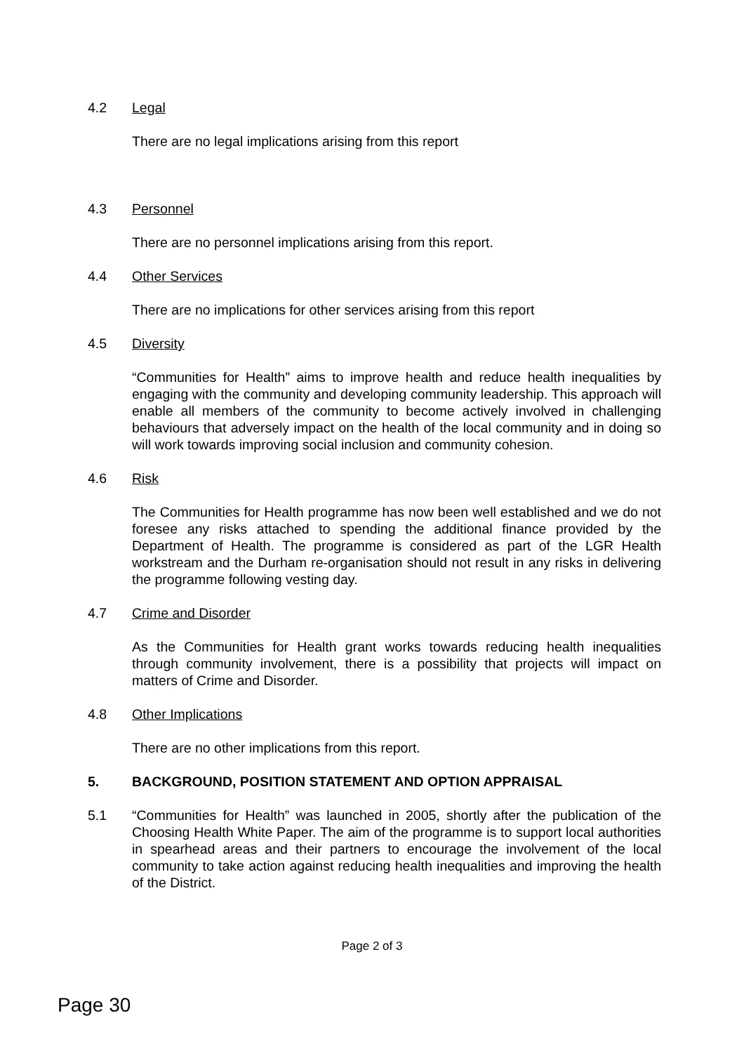4.2 Legal
There are no legal implications arising from this report
4.3 Personnel
There are no personnel implications arising from this report.
4.4 Other Services
There are no implications for other services arising from this report
4.5 Diversity
“Communities for Health” aims to improve health and reduce health inequalities by engaging with the community and developing community leadership. This approach will enable all members of the community to become actively involved in challenging behaviours that adversely impact on the health of the local community and in doing so will work towards improving social inclusion and community cohesion.
4.6 Risk
The Communities for Health programme has now been well established and we do not foresee any risks attached to spending the additional finance provided by the Department of Health. The programme is considered as part of the LGR Health workstream and the Durham re-organisation should not result in any risks in delivering the programme following vesting day.
4.7 Crime and Disorder
As the Communities for Health grant works towards reducing health inequalities through community involvement, there is a possibility that projects will impact on matters of Crime and Disorder.
4.8 Other Implications
There are no other implications from this report.
5. BACKGROUND, POSITION STATEMENT AND OPTION APPRAISAL
5.1 “Communities for Health” was launched in 2005, shortly after the publication of the Choosing Health White Paper. The aim of the programme is to support local authorities in spearhead areas and their partners to encourage the involvement of the local community to take action against reducing health inequalities and improving the health of the District.
Page 2 of 3
Page 30